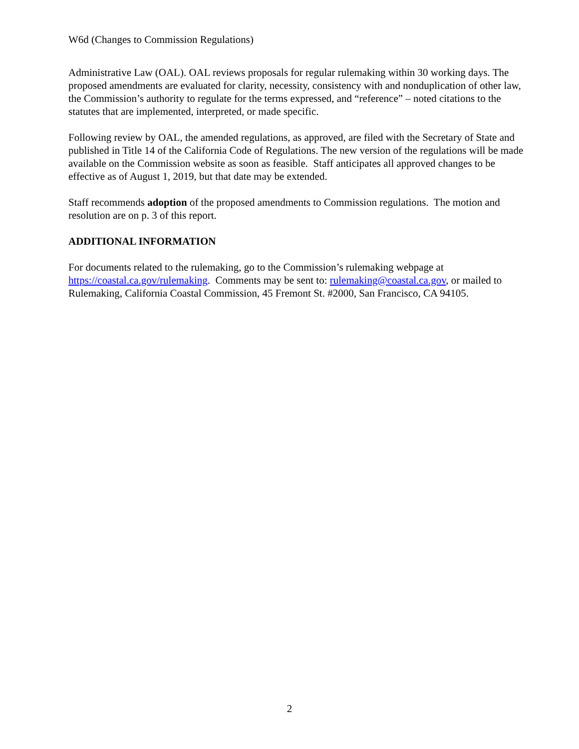W6d (Changes to Commission Regulations)
Administrative Law (OAL). OAL reviews proposals for regular rulemaking within 30 working days. The proposed amendments are evaluated for clarity, necessity, consistency with and nonduplication of other law, the Commission’s authority to regulate for the terms expressed, and “reference” – noted citations to the statutes that are implemented, interpreted, or made specific.
Following review by OAL, the amended regulations, as approved, are filed with the Secretary of State and published in Title 14 of the California Code of Regulations. The new version of the regulations will be made available on the Commission website as soon as feasible. Staff anticipates all approved changes to be effective as of August 1, 2019, but that date may be extended.
Staff recommends adoption of the proposed amendments to Commission regulations. The motion and resolution are on p. 3 of this report.
ADDITIONAL INFORMATION
For documents related to the rulemaking, go to the Commission’s rulemaking webpage at https://coastal.ca.gov/rulemaking. Comments may be sent to: rulemaking@coastal.ca.gov, or mailed to Rulemaking, California Coastal Commission, 45 Fremont St. #2000, San Francisco, CA 94105.
2